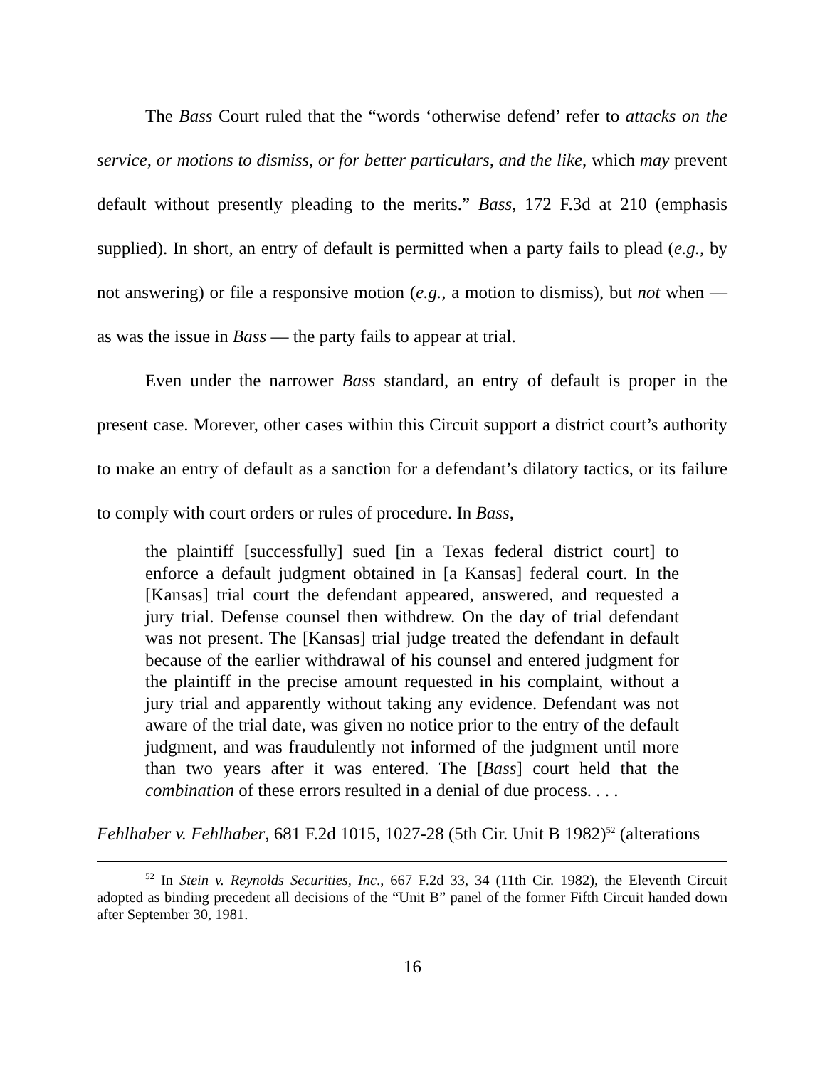The Bass Court ruled that the “words ‘otherwise defend’ refer to attacks on the service, or motions to dismiss, or for better particulars, and the like, which may prevent default without presently pleading to the merits.” Bass, 172 F.3d at 210 (emphasis supplied). In short, an entry of default is permitted when a party fails to plead (e.g., by not answering) or file a responsive motion (e.g., a motion to dismiss), but not when — as was the issue in Bass — the party fails to appear at trial.
Even under the narrower Bass standard, an entry of default is proper in the present case. Morever, other cases within this Circuit support a district court’s authority to make an entry of default as a sanction for a defendant’s dilatory tactics, or its failure to comply with court orders or rules of procedure. In Bass,
the plaintiff [successfully] sued [in a Texas federal district court] to enforce a default judgment obtained in [a Kansas] federal court. In the [Kansas] trial court the defendant appeared, answered, and requested a jury trial. Defense counsel then withdrew. On the day of trial defendant was not present. The [Kansas] trial judge treated the defendant in default because of the earlier withdrawal of his counsel and entered judgment for the plaintiff in the precise amount requested in his complaint, without a jury trial and apparently without taking any evidence. Defendant was not aware of the trial date, was given no notice prior to the entry of the default judgment, and was fraudulently not informed of the judgment until more than two years after it was entered. The [Bass] court held that the combination of these errors resulted in a denial of due process. . . .
Fehlhaber v. Fehlhaber, 681 F.2d 1015, 1027-28 (5th Cir. Unit B 1982)<sup>52</sup> (alterations
<sup>52</sup> In Stein v. Reynolds Securities, Inc., 667 F.2d 33, 34 (11th Cir. 1982), the Eleventh Circuit adopted as binding precedent all decisions of the “Unit B” panel of the former Fifth Circuit handed down after September 30, 1981.
16